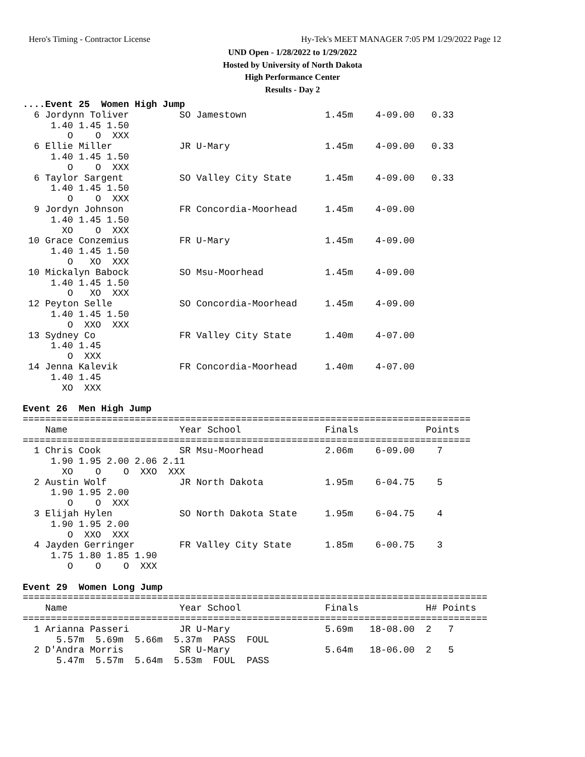Hero's Timing - Contractor License
Hy-Tek's MEET MANAGER 7:05 PM 1/29/2022 Page 12
UND Open - 1/28/2022 to 1/29/2022
Hosted by University of North Dakota
High Performance Center
Results - Day 2
....Event 25  Women High Jump
  6 Jordynn Toliver         SO Jamestown              1.45m    4-09.00   0.33
     1.40 1.45 1.50
        O    O  XXX
  6 Ellie Miller            JR U-Mary                 1.45m    4-09.00   0.33
     1.40 1.45 1.50
        O    O  XXX
  6 Taylor Sargent          SO Valley City State      1.45m    4-09.00   0.33
     1.40 1.45 1.50
        O    O  XXX
  9 Jordyn Johnson          FR Concordia-Moorhead     1.45m    4-09.00
     1.40 1.45 1.50
       XO    O  XXX
 10 Grace Conzemius         FR U-Mary                 1.45m    4-09.00
     1.40 1.45 1.50
        O   XO  XXX
 10 Mickalyn Babock         SO Msu-Moorhead           1.45m    4-09.00
     1.40 1.45 1.50
        O   XO  XXX
 12 Peyton Selle            SO Concordia-Moorhead     1.45m    4-09.00
     1.40 1.45 1.50
        O  XXO  XXX
 13 Sydney Co               FR Valley City State      1.40m    4-07.00
     1.40 1.45
        O  XXX
 14 Jenna Kalevik           FR Concordia-Moorhead     1.40m    4-07.00
     1.40 1.45
       XO  XXX

Event 26  Men High Jump
================================================================================
    Name                    Year School               Finals            Points
================================================================================
  1 Chris Cook              SR Msu-Moorhead           2.06m    6-09.00    7
     1.90 1.95 2.00 2.06 2.11
       XO    O    O  XXO  XXX
  2 Austin Wolf             JR North Dakota           1.95m    6-04.75    5
     1.90 1.95 2.00
        O    O  XXX
  3 Elijah Hylen            SO North Dakota State     1.95m    6-04.75    4
     1.90 1.95 2.00
        O  XXO  XXX
  4 Jayden Gerringer        FR Valley City State      1.85m    6-00.75    3
     1.75 1.80 1.85 1.90
        O    O    O  XXX

Event 29  Women Long Jump
===================================================================================
    Name                    Year School               Finals            H# Points
===================================================================================
  1 Arianna Passeri         JR U-Mary                 5.69m   18-08.00  2   7
      5.57m  5.69m  5.66m  5.37m  PASS  FOUL
  2 D'Andra Morris          SR U-Mary                 5.64m   18-06.00  2   5
      5.47m  5.57m  5.64m  5.53m  FOUL  PASS